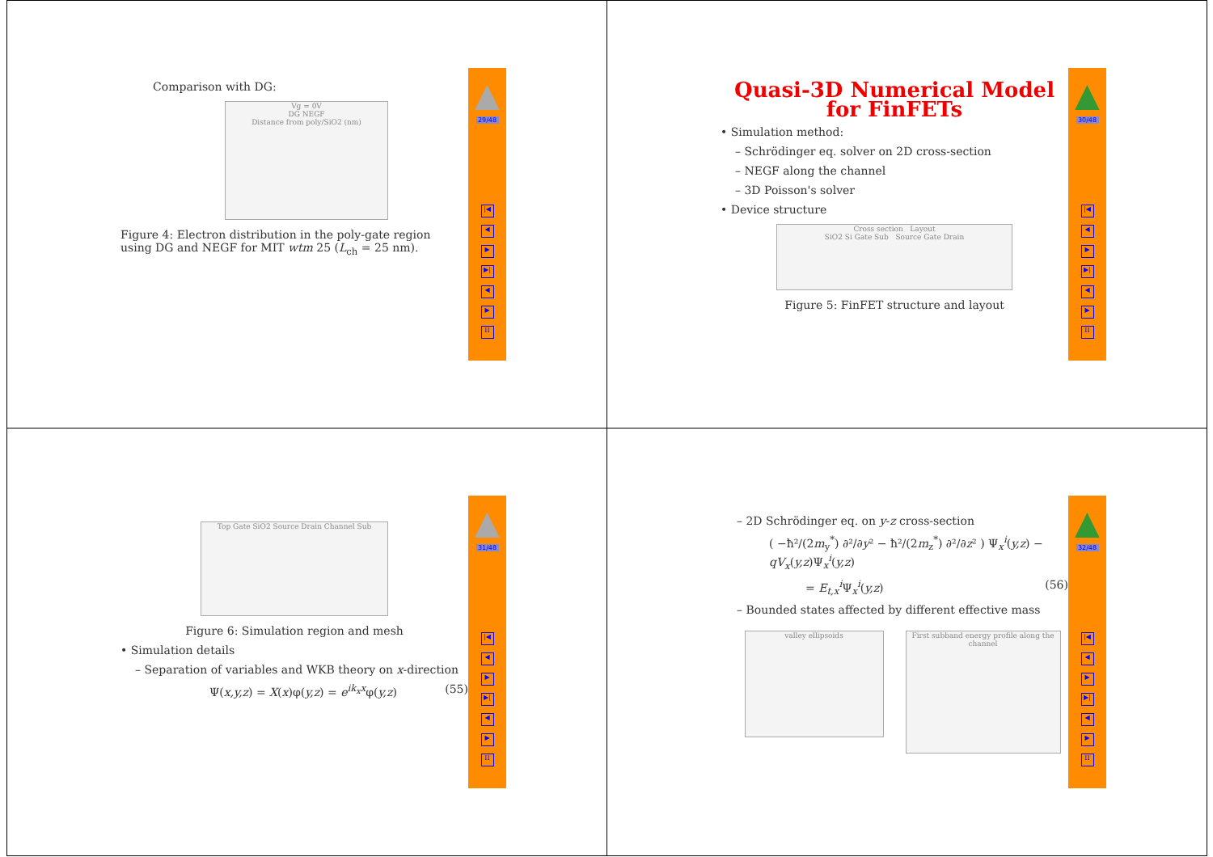Comparison with DG:
Vg = 0V
DG NEGF
Distance from poly/SiO2 (nm)
Figure 4: Electron distribution in the poly-gate region using DG and NEGF for MIT wtm 25 (L<sub>ch</sub> = 25 nm).
▲
29/48
|◀
◀
▶
▶|
◀
▶
II
Quasi-3D Numerical Model for FinFETs
• Simulation method:
– Schrödinger eq. solver on 2D cross-section
– NEGF along the channel
– 3D Poisson's solver
• Device structure
Cross section Layout
SiO2 Si Gate Sub Source Gate Drain
Figure 5: FinFET structure and layout
▲
30/48
|◀
◀
▶
▶|
◀
▶
II
Top Gate SiO2 Source Drain Channel Sub
Figure 6: Simulation region and mesh
• Simulation details
– Separation of variables and WKB theory on x-direction
Ψ(x,y,z) = X(x)φ(y,z) = e<sup>ik<sub>x</sub>x</sup>φ(y,z) (55)
▲
31/48
|◀
◀
▶
▶|
◀
▶
II
– 2D Schrödinger eq. on y-z cross-section
( −ħ²/(2m<sub>y</sub><sup>*</sup>) ∂²/∂y² − ħ²/(2m<sub>z</sub><sup>*</sup>) ∂²/∂z² ) Ψ<sub>x</sub><sup>i</sup>(y,z) − qV<sub>x</sub>(y,z)Ψ<sub>x</sub><sup>i</sup>(y,z)
= E<sub>t,x</sub><sup>i</sup>Ψ<sub>x</sub><sup>i</sup>(y,z) (56)
– Bounded states affected by different effective mass
valley ellipsoids
First subband energy profile along the channel
▲
32/48
|◀
◀
▶
▶|
◀
▶
II